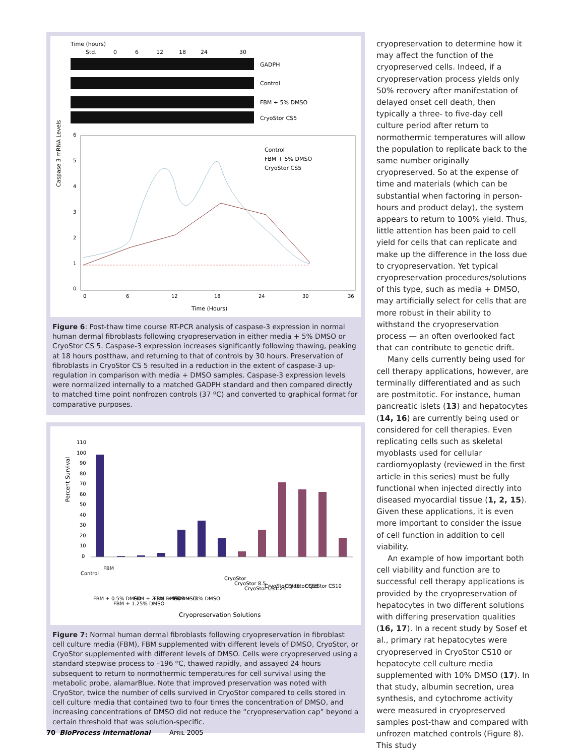Time (hours)
Std.
0
6
12
18
24
30
GADPH
Control
FBM + 5% DMSO
CryoStor CS5
Caspase 3 mRNA Levels
0
1
2
3
4
5
6
0
6
12
18
24
30
36
Time (Hours)
Control
FBM + 5% DMSO
CryoStor CS5
Figure 6: Post-thaw time course RT-PCR analysis of caspase-3 expression in normal human dermal fibroblasts following cryopreservation in either media + 5% DMSO or CryoStor CS 5. Caspase-3 expression increases significantly following thawing, peaking at 18 hours postthaw, and returning to that of controls by 30 hours. Preservation of fibroblasts in CryoStor CS 5 resulted in a reduction in the extent of caspase-3 up-regulation in comparison with media + DMSO samples. Caspase-3 expression levels were normalized internally to a matched GADPH standard and then compared directly to matched time point nonfrozen controls (37 ºC) and converted to graphical format for comparative purposes.
Percent Survival
110
100
90
80
70
60
50
40
30
20
10
0
Control
FBM
FBM + 0.5% DMSO
FBM + 1.25% DMSO
FBM + 2.5% DMSO
FBM + 5% DMSO
FBM + 10% DMSO
CryoStor
CryoStor 8.5
CryoStor CS1.25
CryoStor Dlite
CryoStor CS5
CryoStor CS10
Cryopreservation Solutions
Figure 7: Normal human dermal fibroblasts following cryopreservation in fibroblast cell culture media (FBM), FBM supplemented with different levels of DMSO, CryoStor, or CryoStor supplemented with different levels of DMSO. Cells were cryopreserved using a standard stepwise process to –196 ºC, thawed rapidly, and assayed 24 hours subsequent to return to normothermic temperatures for cell survival using the metabolic probe, alamarBlue. Note that improved preservation was noted with CryoStor, twice the number of cells survived in CryoStor compared to cells stored in cell culture media that contained two to four times the concentration of DMSO, and increasing concentrations of DMSO did not reduce the “cryopreservation cap” beyond a certain threshold that was solution-specific.
cryopreservation to determine how it may affect the function of the cryopreserved cells. Indeed, if a cryopreservation process yields only 50% recovery after manifestation of delayed onset cell death, then typically a three- to five-day cell culture period after return to normothermic temperatures will allow the population to replicate back to the same number originally cryopreserved. So at the expense of time and materials (which can be substantial when factoring in person-hours and product delay), the system appears to return to 100% yield. Thus, little attention has been paid to cell yield for cells that can replicate and make up the difference in the loss due to cryopreservation. Yet typical cryopreservation procedures/solutions of this type, such as media + DMSO, may artificially select for cells that are more robust in their ability to withstand the cryopreservation process — an often overlooked fact that can contribute to genetic drift.
Many cells currently being used for cell therapy applications, however, are terminally differentiated and as such are postmitotic. For instance, human pancreatic islets (13) and hepatocytes (14, 16) are currently being used or considered for cell therapies. Even replicating cells such as skeletal myoblasts used for cellular cardiomyoplasty (reviewed in the first article in this series) must be fully functional when injected directly into diseased myocardial tissue (1, 2, 15). Given these applications, it is even more important to consider the issue of cell function in addition to cell viability.
An example of how important both cell viability and function are to successful cell therapy applications is provided by the cryopreservation of hepatocytes in two different solutions with differing preservation qualities (16, 17). In a recent study by Sosef et al., primary rat hepatocytes were cryopreserved in CryoStor CS10 or hepatocyte cell culture media supplemented with 10% DMSO (17). In that study, albumin secretion, urea synthesis, and cytochrome activity were measured in cryopreserved samples post-thaw and compared with unfrozen matched controls (Figure 8). This study
70 BioProcess International APRIL 2005